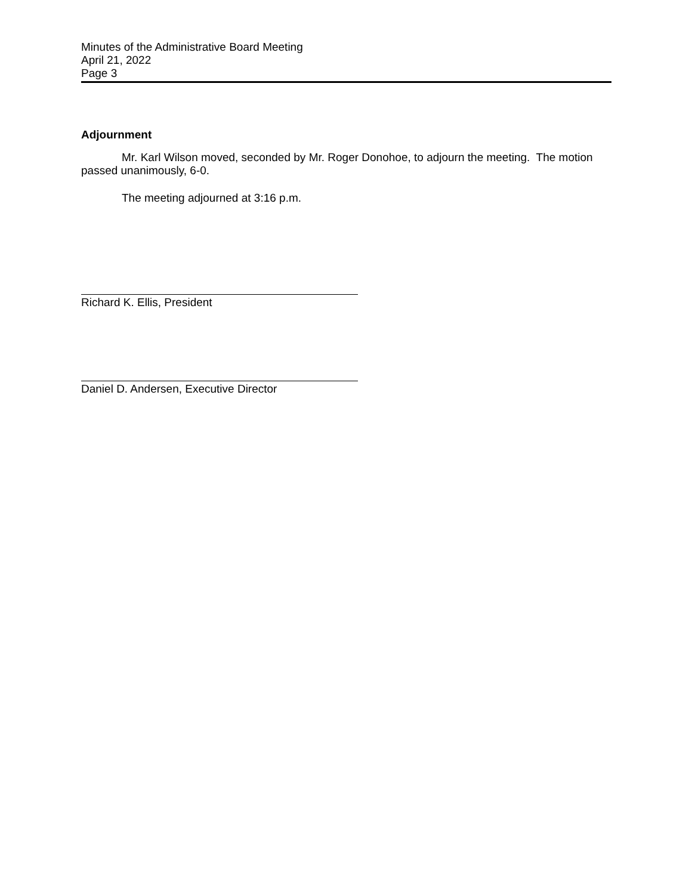Minutes of the Administrative Board Meeting
April 21, 2022
Page 3
Adjournment
Mr. Karl Wilson moved, seconded by Mr. Roger Donohoe, to adjourn the meeting. The motion passed unanimously, 6-0.
The meeting adjourned at 3:16 p.m.
Richard K. Ellis, President
Daniel D. Andersen, Executive Director